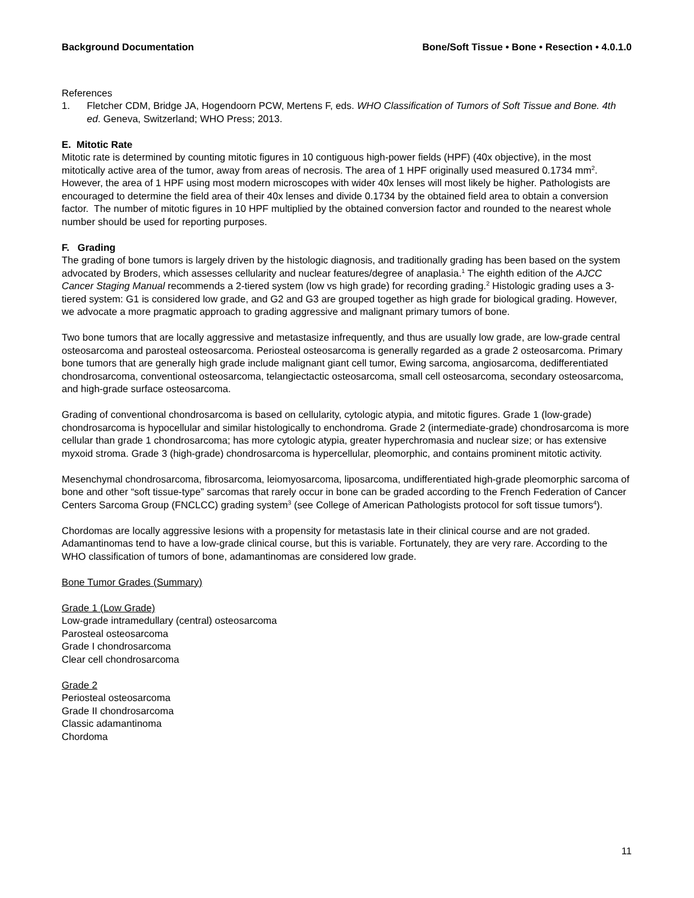Background Documentation Bone/Soft Tissue • Bone • Resection • 4.0.1.0
References
1. Fletcher CDM, Bridge JA, Hogendoorn PCW, Mertens F, eds. WHO Classification of Tumors of Soft Tissue and Bone. 4th ed. Geneva, Switzerland; WHO Press; 2013.
E. Mitotic Rate
Mitotic rate is determined by counting mitotic figures in 10 contiguous high-power fields (HPF) (40x objective), in the most mitotically active area of the tumor, away from areas of necrosis. The area of 1 HPF originally used measured 0.1734 mm<sup>2</sup>. However, the area of 1 HPF using most modern microscopes with wider 40x lenses will most likely be higher. Pathologists are encouraged to determine the field area of their 40x lenses and divide 0.1734 by the obtained field area to obtain a conversion factor. The number of mitotic figures in 10 HPF multiplied by the obtained conversion factor and rounded to the nearest whole number should be used for reporting purposes.
F. Grading
The grading of bone tumors is largely driven by the histologic diagnosis, and traditionally grading has been based on the system advocated by Broders, which assesses cellularity and nuclear features/degree of anaplasia.<sup>1</sup> The eighth edition of the AJCC Cancer Staging Manual recommends a 2-tiered system (low vs high grade) for recording grading.<sup>2</sup> Histologic grading uses a 3-tiered system: G1 is considered low grade, and G2 and G3 are grouped together as high grade for biological grading. However, we advocate a more pragmatic approach to grading aggressive and malignant primary tumors of bone.
Two bone tumors that are locally aggressive and metastasize infrequently, and thus are usually low grade, are low-grade central osteosarcoma and parosteal osteosarcoma. Periosteal osteosarcoma is generally regarded as a grade 2 osteosarcoma. Primary bone tumors that are generally high grade include malignant giant cell tumor, Ewing sarcoma, angiosarcoma, dedifferentiated chondrosarcoma, conventional osteosarcoma, telangiectactic osteosarcoma, small cell osteosarcoma, secondary osteosarcoma, and high-grade surface osteosarcoma.
Grading of conventional chondrosarcoma is based on cellularity, cytologic atypia, and mitotic figures. Grade 1 (low-grade) chondrosarcoma is hypocellular and similar histologically to enchondroma. Grade 2 (intermediate-grade) chondrosarcoma is more cellular than grade 1 chondrosarcoma; has more cytologic atypia, greater hyperchromasia and nuclear size; or has extensive myxoid stroma. Grade 3 (high-grade) chondrosarcoma is hypercellular, pleomorphic, and contains prominent mitotic activity.
Mesenchymal chondrosarcoma, fibrosarcoma, leiomyosarcoma, liposarcoma, undifferentiated high-grade pleomorphic sarcoma of bone and other “soft tissue-type” sarcomas that rarely occur in bone can be graded according to the French Federation of Cancer Centers Sarcoma Group (FNCLCC) grading system<sup>3</sup> (see College of American Pathologists protocol for soft tissue tumors<sup>4</sup>).
Chordomas are locally aggressive lesions with a propensity for metastasis late in their clinical course and are not graded. Adamantinomas tend to have a low-grade clinical course, but this is variable. Fortunately, they are very rare. According to the WHO classification of tumors of bone, adamantinomas are considered low grade.
Bone Tumor Grades (Summary)
Grade 1 (Low Grade)
Low-grade intramedullary (central) osteosarcoma
Parosteal osteosarcoma
Grade I chondrosarcoma
Clear cell chondrosarcoma
Grade 2
Periosteal osteosarcoma
Grade II chondrosarcoma
Classic adamantinoma
Chordoma
11